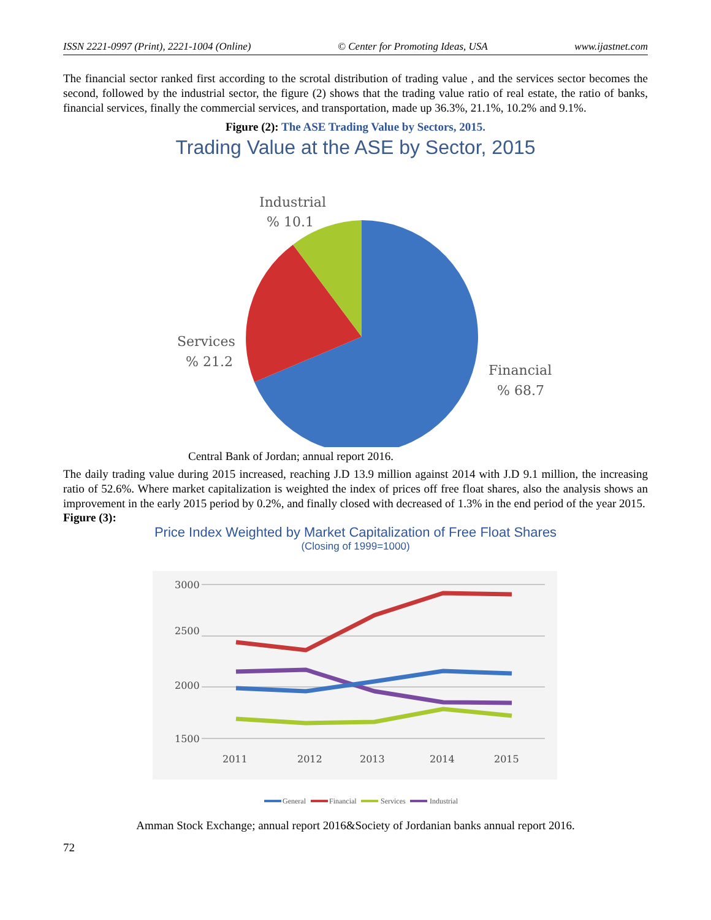ISSN 2221-0997 (Print), 2221-1004 (Online) © Center for Promoting Ideas, USA www.ijastnet.com
The financial sector ranked first according to the scrotal distribution of trading value , and the services sector becomes the second, followed by the industrial sector, the figure (2) shows that the trading value ratio of real estate, the ratio of banks, financial services, finally the commercial services, and transportation, made up 36.3%, 21.1%, 10.2% and 9.1%.
Figure (2): The ASE Trading Value by Sectors, 2015.
Trading Value at the ASE by Sector, 2015
Industrial
% 10.1
Services
% 21.2
Financial
% 68.7
Central Bank of Jordan; annual report 2016.
The daily trading value during 2015 increased, reaching J.D 13.9 million against 2014 with J.D 9.1 million, the increasing ratio of 52.6%. Where market capitalization is weighted the index of prices off free float shares, also the analysis shows an improvement in the early 2015 period by 0.2%, and finally closed with decreased of 1.3% in the end period of the year 2015.
Figure (3):
Price Index Weighted by Market Capitalization of Free Float Shares
(Closing of 1999=1000)
3000
2500
2000
1500
2011
2012
2013
2014
2015
General
Financial
Services
Industrial
Amman Stock Exchange; annual report 2016&Society of Jordanian banks annual report 2016.
72